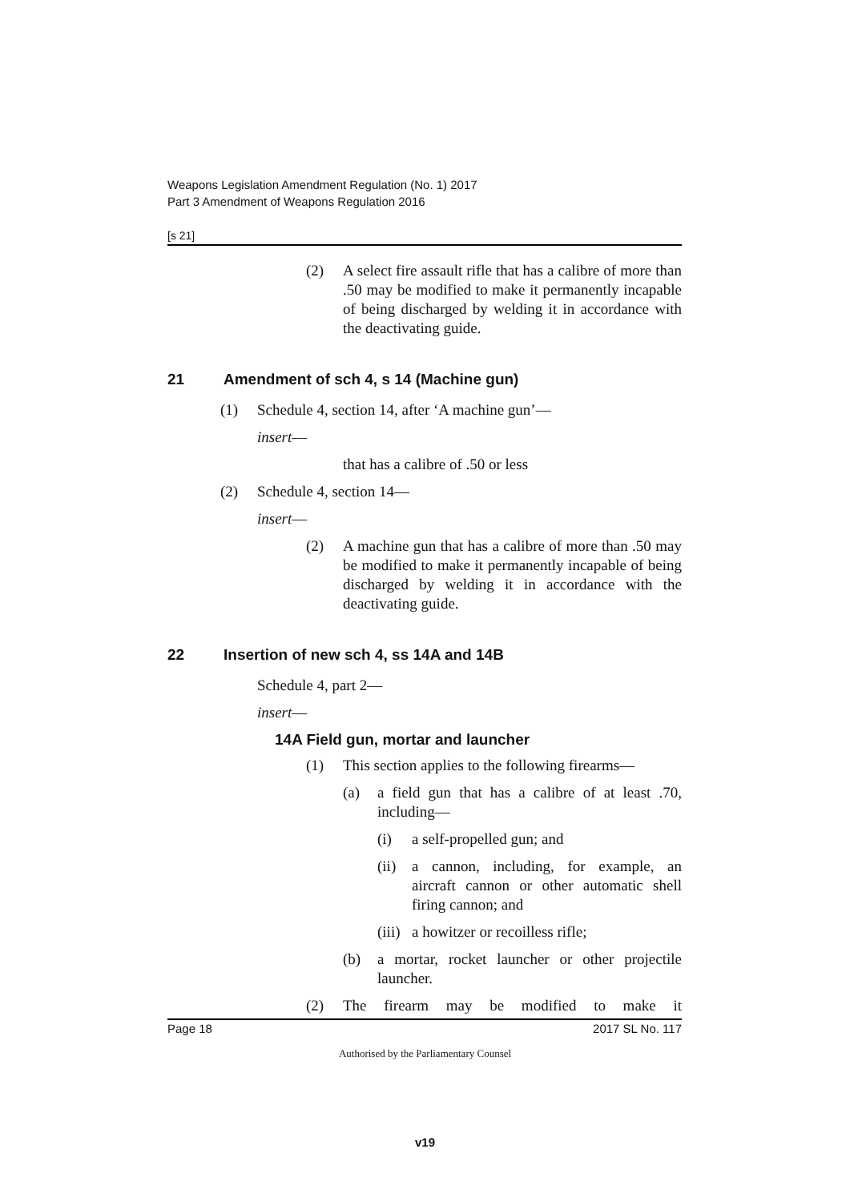Weapons Legislation Amendment Regulation (No. 1) 2017
Part 3 Amendment of Weapons Regulation 2016
[s 21]
(2) A select fire assault rifle that has a calibre of more than .50 may be modified to make it permanently incapable of being discharged by welding it in accordance with the deactivating guide.
21 Amendment of sch 4, s 14 (Machine gun)
(1) Schedule 4, section 14, after ‘A machine gun’—
insert —
that has a calibre of .50 or less
(2) Schedule 4, section 14—
insert —
(2) A machine gun that has a calibre of more than .50 may be modified to make it permanently incapable of being discharged by welding it in accordance with the deactivating guide.
22 Insertion of new sch 4, ss 14A and 14B
Schedule 4, part 2—
insert —
14A Field gun, mortar and launcher
(1) This section applies to the following firearms—
(a) a field gun that has a calibre of at least .70, including—
(i) a self-propelled gun; and
(ii)
a cannon, including, for example, an aircraft cannon or other automatic shell firing cannon; and
(iii)
a howitzer or recoilless rifle;
(b) a mortar, rocket launcher or other projectile launcher.
(2) The firearm may be modified to make it
Page 18 2017 SL No. 117
Authorised by the Parliamentary Counsel
v19